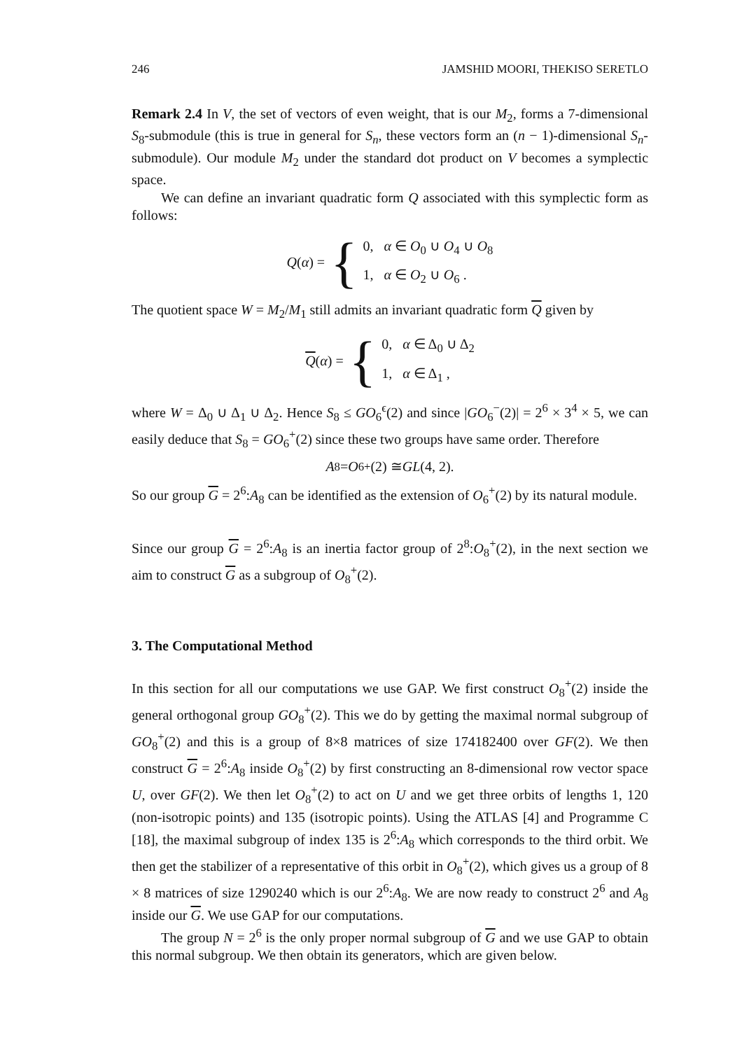246 JAMSHID MOORI, THEKISO SERETLO
Remark 2.4 In V, the set of vectors of even weight, that is our M<sub>2</sub>, forms a 7-dimensional S<sub>8</sub>-submodule (this is true in general for S<sub>n</sub>, these vectors form an (n − 1)-dimensional S<sub>n</sub>-submodule). Our module M<sub>2</sub> under the standard dot product on V becomes a symplectic space.
We can define an invariant quadratic form Q associated with this symplectic form as follows:
Q(α) = {
0, α ∈ O<sub>0</sub> ∪ O<sub>4</sub> ∪ O<sub>8</sub>
1, α ∈ O<sub>2</sub> ∪ O<sub>6</sub> .
The quotient space W = M<sub>2</sub>/M<sub>1</sub> still admits an invariant quadratic form Q given by
Q(α) = {
0, α ∈ Δ<sub>0</sub> ∪ Δ<sub>2</sub>
1, α ∈ Δ<sub>1</sub> ,
where W = Δ<sub>0</sub> ∪ Δ<sub>1</sub> ∪ Δ<sub>2</sub>. Hence S<sub>8</sub> ≤ GO<sub>6</sub><sup>ϵ</sup>(2) and since |GO<sub>6</sub><sup>−</sup>(2)| = 2<sup>6</sup> × 3<sup>4</sup> × 5, we can easily deduce that S<sub>8</sub> = GO<sub>6</sub><sup>+</sup>(2) since these two groups have same order. Therefore
A<sub>8</sub> = O<sub>6</sub><sup>+</sup>(2) ≅ GL (4, 2).
So our group G = 2<sup>6</sup>:A<sub>8</sub> can be identified as the extension of O<sub>6</sub><sup>+</sup>(2) by its natural module.
Since our group G = 2<sup>6</sup>:A<sub>8</sub> is an inertia factor group of 2<sup>8</sup>:O<sub>8</sub><sup>+</sup>(2), in the next section we aim to construct G as a subgroup of O<sub>8</sub><sup>+</sup>(2).
3. The Computational Method
In this section for all our computations we use GAP. We first construct O<sub>8</sub><sup>+</sup>(2) inside the general orthogonal group GO<sub>8</sub><sup>+</sup>(2). This we do by getting the maximal normal subgroup of GO<sub>8</sub><sup>+</sup>(2) and this is a group of 8×8 matrices of size 174182400 over GF(2). We then construct G = 2<sup>6</sup>:A<sub>8</sub> inside O<sub>8</sub><sup>+</sup>(2) by first constructing an 8-dimensional row vector space U, over GF(2). We then let O<sub>8</sub><sup>+</sup>(2) to act on U and we get three orbits of lengths 1, 120 (non-isotropic points) and 135 (isotropic points). Using the ATLAS [4] and Programme C [18], the maximal subgroup of index 135 is 2<sup>6</sup>:A<sub>8</sub> which corresponds to the third orbit. We then get the stabilizer of a representative of this orbit in O<sub>8</sub><sup>+</sup>(2), which gives us a group of 8 × 8 matrices of size 1290240 which is our 2<sup>6</sup>:A<sub>8</sub>. We are now ready to construct 2<sup>6</sup> and A<sub>8</sub> inside our G. We use GAP for our computations.
The group N = 2<sup>6</sup> is the only proper normal subgroup of G and we use GAP to obtain this normal subgroup. We then obtain its generators, which are given below.